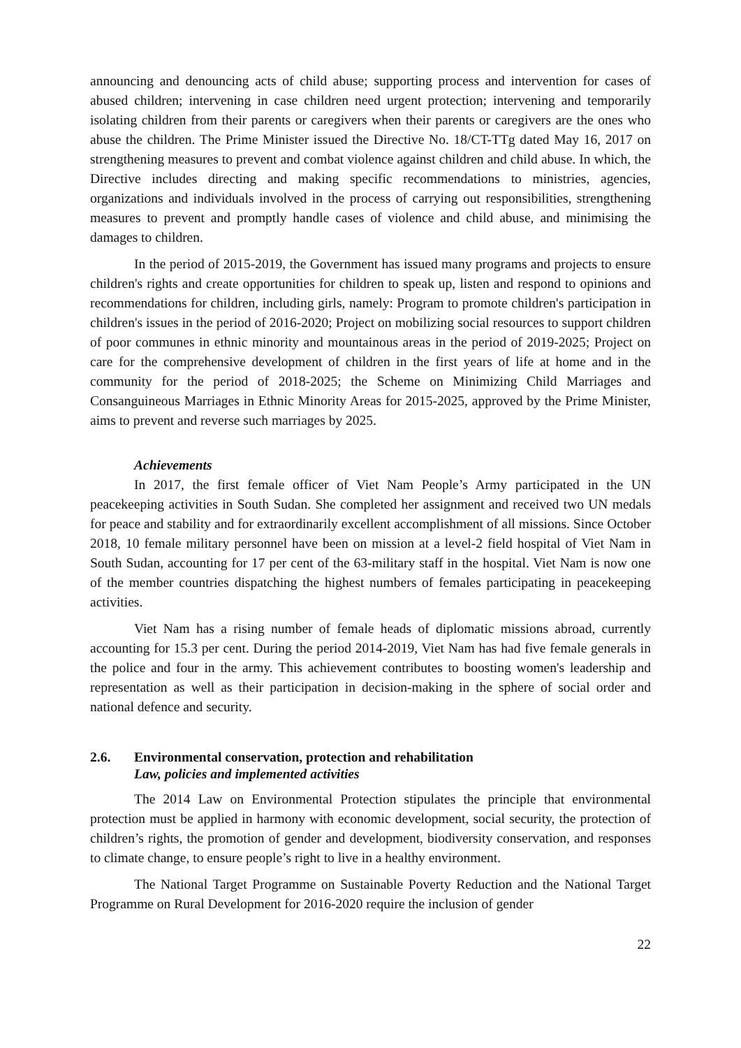announcing and denouncing acts of child abuse; supporting process and intervention for cases of abused children; intervening in case children need urgent protection; intervening and temporarily isolating children from their parents or caregivers when their parents or caregivers are the ones who abuse the children. The Prime Minister issued the Directive No. 18/CT-TTg dated May 16, 2017 on strengthening measures to prevent and combat violence against children and child abuse. In which, the Directive includes directing and making specific recommendations to ministries, agencies, organizations and individuals involved in the process of carrying out responsibilities, strengthening measures to prevent and promptly handle cases of violence and child abuse, and minimising the damages to children.
In the period of 2015-2019, the Government has issued many programs and projects to ensure children's rights and create opportunities for children to speak up, listen and respond to opinions and recommendations for children, including girls, namely: Program to promote children's participation in children's issues in the period of 2016-2020; Project on mobilizing social resources to support children of poor communes in ethnic minority and mountainous areas in the period of 2019-2025; Project on care for the comprehensive development of children in the first years of life at home and in the community for the period of 2018-2025; the Scheme on Minimizing Child Marriages and Consanguineous Marriages in Ethnic Minority Areas for 2015-2025, approved by the Prime Minister, aims to prevent and reverse such marriages by 2025.
Achievements
In 2017, the first female officer of Viet Nam People’s Army participated in the UN peacekeeping activities in South Sudan. She completed her assignment and received two UN medals for peace and stability and for extraordinarily excellent accomplishment of all missions. Since October 2018, 10 female military personnel have been on mission at a level-2 field hospital of Viet Nam in South Sudan, accounting for 17 per cent of the 63-military staff in the hospital. Viet Nam is now one of the member countries dispatching the highest numbers of females participating in peacekeeping activities.
Viet Nam has a rising number of female heads of diplomatic missions abroad, currently accounting for 15.3 per cent. During the period 2014-2019, Viet Nam has had five female generals in the police and four in the army. This achievement contributes to boosting women's leadership and representation as well as their participation in decision-making in the sphere of social order and national defence and security.
2.6. Environmental conservation, protection and rehabilitation
Law, policies and implemented activities
The 2014 Law on Environmental Protection stipulates the principle that environmental protection must be applied in harmony with economic development, social security, the protection of children’s rights, the promotion of gender and development, biodiversity conservation, and responses to climate change, to ensure people’s right to live in a healthy environment.
The National Target Programme on Sustainable Poverty Reduction and the National Target Programme on Rural Development for 2016-2020 require the inclusion of gender
22